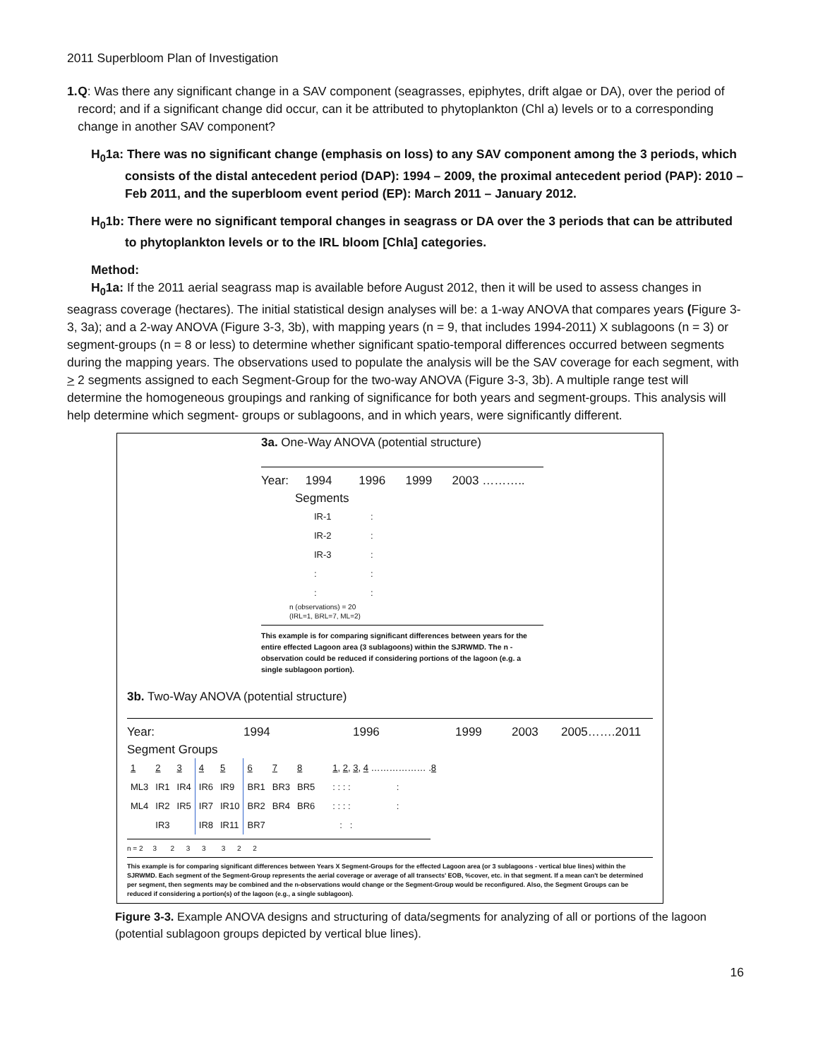2011 Superbloom Plan of Investigation
1. Q: Was there any significant change in a SAV component (seagrasses, epiphytes, drift algae or DA), over the period of record; and if a significant change did occur, can it be attributed to phytoplankton (Chl a) levels or to a corresponding change in another SAV component?
H<sub>0</sub>1a: There was no significant change (emphasis on loss) to any SAV component among the 3 periods, which consists of the distal antecedent period (DAP): 1994 – 2009, the proximal antecedent period (PAP): 2010 – Feb 2011, and the superbloom event period (EP): March 2011 – January 2012.
H<sub>0</sub>1b: There were no significant temporal changes in seagrass or DA over the 3 periods that can be attributed to phytoplankton levels or to the IRL bloom [Chla] categories.
Method:
H<sub>0</sub>1a: If the 2011 aerial seagrass map is available before August 2012, then it will be used to assess changes in seagrass coverage (hectares). The initial statistical design analyses will be: a 1-way ANOVA that compares years (Figure 3-3, 3a); and a 2-way ANOVA (Figure 3-3, 3b), with mapping years (n = 9, that includes 1994-2011) X sublagoons (n = 3) or segment-groups (n = 8 or less) to determine whether significant spatio-temporal differences occurred between segments during the mapping years. The observations used to populate the analysis will be the SAV coverage for each segment, with > 2 segments assigned to each Segment-Group for the two-way ANOVA (Figure 3-3, 3b). A multiple range test will determine the homogeneous groupings and ranking of significance for both years and segment-groups. This analysis will help determine which segment- groups or sublagoons, and in which years, were significantly different.
3a. One-Way ANOVA (potential structure)
Year: 1994 1996 1999 2003 ………..
Segments
| IR-1 | : |
| IR-2 | : |
| IR-3 | : |
| : | : |
| : | : |
n (observations) = 20
(IRL=1, BRL=7, ML=2)
This example is for comparing significant differences between years for the entire effected Lagoon area (3 sublagoons) within the SJRWMD. The n - observation could be reduced if considering portions of the lagoon (e.g. a single sublagoon portion).
3b. Two-Way ANOVA (potential structure)
Year: 1994 1996 1999 2003 2005…….2011
Segment Groups
| 1 | 2 | 3 | 4 | 5 | 6 | 7 | 8 | 1 , 2 , 3 , 4 ……………… . 8 |
| ML3 | IR1 | IR4 | IR6 | IR9 | BR1 | BR3 | BR5 | : : : : : |
| ML4 | IR2 | IR5 | IR7 | IR10 | BR2 | BR4 | BR6 | : : : : : |
| | IR3 | | IR8 | IR11 | BR7 | | | : : |
n = 2 3 2 3 3 3 2 2
This example is for comparing significant differences between Years X Segment-Groups for the effected Lagoon area (or 3 sublagoons - vertical blue lines) within the SJRWMD. Each segment of the Segment-Group represents the aerial coverage or average of all transects' EOB, %cover, etc. in that segment. If a mean can't be determined per segment, then segments may be combined and the n-observations would change or the Segment-Group would be reconfigured. Also, the Segment Groups can be reduced if considering a portion(s) of the lagoon (e.g., a single sublagoon).
Figure 3-3. Example ANOVA designs and structuring of data/segments for analyzing of all or portions of the lagoon (potential sublagoon groups depicted by vertical blue lines).
16